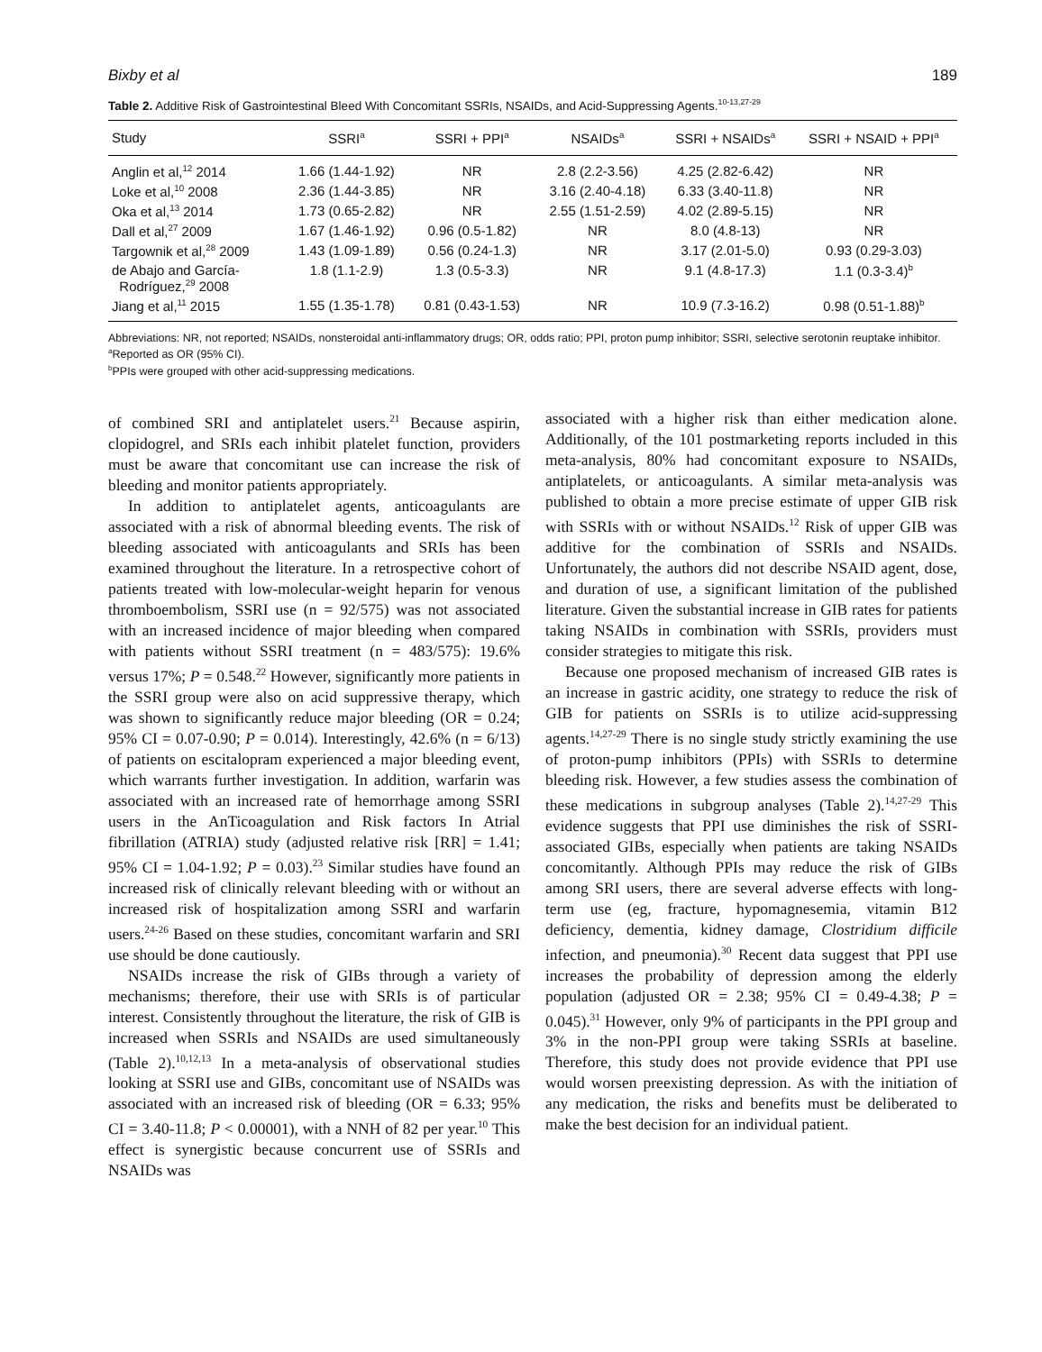Bixby et al 189
Table 2. Additive Risk of Gastrointestinal Bleed With Concomitant SSRIs, NSAIDs, and Acid-Suppressing Agents.<sup>10-13,27-29</sup>
| Study | SSRI<sup>a</sup> | SSRI + PPI<sup>a</sup> | NSAIDs<sup>a</sup> | SSRI + NSAIDs<sup>a</sup> | SSRI + NSAID + PPI<sup>a</sup> |
| --- | --- | --- | --- | --- | --- |
| Anglin et al,<sup>12</sup> 2014 | 1.66 (1.44-1.92) | NR | 2.8 (2.2-3.56) | 4.25 (2.82-6.42) | NR |
| Loke et al,<sup>10</sup> 2008 | 2.36 (1.44-3.85) | NR | 3.16 (2.40-4.18) | 6.33 (3.40-11.8) | NR |
| Oka et al,<sup>13</sup> 2014 | 1.73 (0.65-2.82) | NR | 2.55 (1.51-2.59) | 4.02 (2.89-5.15) | NR |
| Dall et al,<sup>27</sup> 2009 | 1.67 (1.46-1.92) | 0.96 (0.5-1.82) | NR | 8.0 (4.8-13) | NR |
| Targownik et al,<sup>28</sup> 2009 | 1.43 (1.09-1.89) | 0.56 (0.24-1.3) | NR | 3.17 (2.01-5.0) | 0.93 (0.29-3.03) |
| de Abajo and García- Rodríguez,<sup>29</sup> 2008 | 1.8 (1.1-2.9) | 1.3 (0.5-3.3) | NR | 9.1 (4.8-17.3) | 1.1 (0.3-3.4)<sup>b</sup> |
| Jiang et al,<sup>11</sup> 2015 | 1.55 (1.35-1.78) | 0.81 (0.43-1.53) | NR | 10.9 (7.3-16.2) | 0.98 (0.51-1.88)<sup>b</sup> |
Abbreviations: NR, not reported; NSAIDs, nonsteroidal anti-inflammatory drugs; OR, odds ratio; PPI, proton pump inhibitor; SSRI, selective serotonin reuptake inhibitor.
<sup>a</sup> Reported as OR (95% CI).
<sup>b</sup> PPIs were grouped with other acid-suppressing medications.
of combined SRI and antiplatelet users.<sup>21</sup> Because aspirin, clopidogrel, and SRIs each inhibit platelet function, providers must be aware that concomitant use can increase the risk of bleeding and monitor patients appropriately.
In addition to antiplatelet agents, anticoagulants are associated with a risk of abnormal bleeding events. The risk of bleeding associated with anticoagulants and SRIs has been examined throughout the literature. In a retrospective cohort of patients treated with low-molecular-weight heparin for venous thromboembolism, SSRI use (n = 92/575) was not associated with an increased incidence of major bleeding when compared with patients without SSRI treatment (n = 483/575): 19.6% versus 17%; P = 0.548.<sup>22</sup> However, significantly more patients in the SSRI group were also on acid suppressive therapy, which was shown to significantly reduce major bleeding (OR = 0.24; 95% CI = 0.07-0.90; P = 0.014). Interestingly, 42.6% (n = 6/13) of patients on escitalopram experienced a major bleeding event, which warrants further investigation. In addition, warfarin was associated with an increased rate of hemorrhage among SSRI users in the AnTicoagulation and Risk factors In Atrial fibrillation (ATRIA) study (adjusted relative risk [RR] = 1.41; 95% CI = 1.04-1.92; P = 0.03).<sup>23</sup> Similar studies have found an increased risk of clinically relevant bleeding with or without an increased risk of hospitalization among SSRI and warfarin users.<sup>24-26</sup> Based on these studies, concomitant warfarin and SRI use should be done cautiously.
NSAIDs increase the risk of GIBs through a variety of mechanisms; therefore, their use with SRIs is of particular interest. Consistently throughout the literature, the risk of GIB is increased when SSRIs and NSAIDs are used simultaneously (Table 2).<sup>10,12,13</sup> In a meta-analysis of observational studies looking at SSRI use and GIBs, concomitant use of NSAIDs was associated with an increased risk of bleeding (OR = 6.33; 95% CI = 3.40-11.8; P < 0.00001), with a NNH of 82 per year.<sup>10</sup> This effect is synergistic because concurrent use of SSRIs and NSAIDs was
associated with a higher risk than either medication alone. Additionally, of the 101 postmarketing reports included in this meta-analysis, 80% had concomitant exposure to NSAIDs, antiplatelets, or anticoagulants. A similar meta-analysis was published to obtain a more precise estimate of upper GIB risk with SSRIs with or without NSAIDs.<sup>12</sup> Risk of upper GIB was additive for the combination of SSRIs and NSAIDs. Unfortunately, the authors did not describe NSAID agent, dose, and duration of use, a significant limitation of the published literature. Given the substantial increase in GIB rates for patients taking NSAIDs in combination with SSRIs, providers must consider strategies to mitigate this risk.
Because one proposed mechanism of increased GIB rates is an increase in gastric acidity, one strategy to reduce the risk of GIB for patients on SSRIs is to utilize acid-suppressing agents.<sup>14,27-29</sup> There is no single study strictly examining the use of proton-pump inhibitors (PPIs) with SSRIs to determine bleeding risk. However, a few studies assess the combination of these medications in subgroup analyses (Table 2).<sup>14,27-29</sup> This evidence suggests that PPI use diminishes the risk of SSRI-associated GIBs, especially when patients are taking NSAIDs concomitantly. Although PPIs may reduce the risk of GIBs among SRI users, there are several adverse effects with long-term use (eg, fracture, hypomagnesemia, vitamin B12 deficiency, dementia, kidney damage, Clostridium difficile infection, and pneumonia).<sup>30</sup> Recent data suggest that PPI use increases the probability of depression among the elderly population (adjusted OR = 2.38; 95% CI = 0.49-4.38; P = 0.045).<sup>31</sup> However, only 9% of participants in the PPI group and 3% in the non-PPI group were taking SSRIs at baseline. Therefore, this study does not provide evidence that PPI use would worsen preexisting depression. As with the initiation of any medication, the risks and benefits must be deliberated to make the best decision for an individual patient.